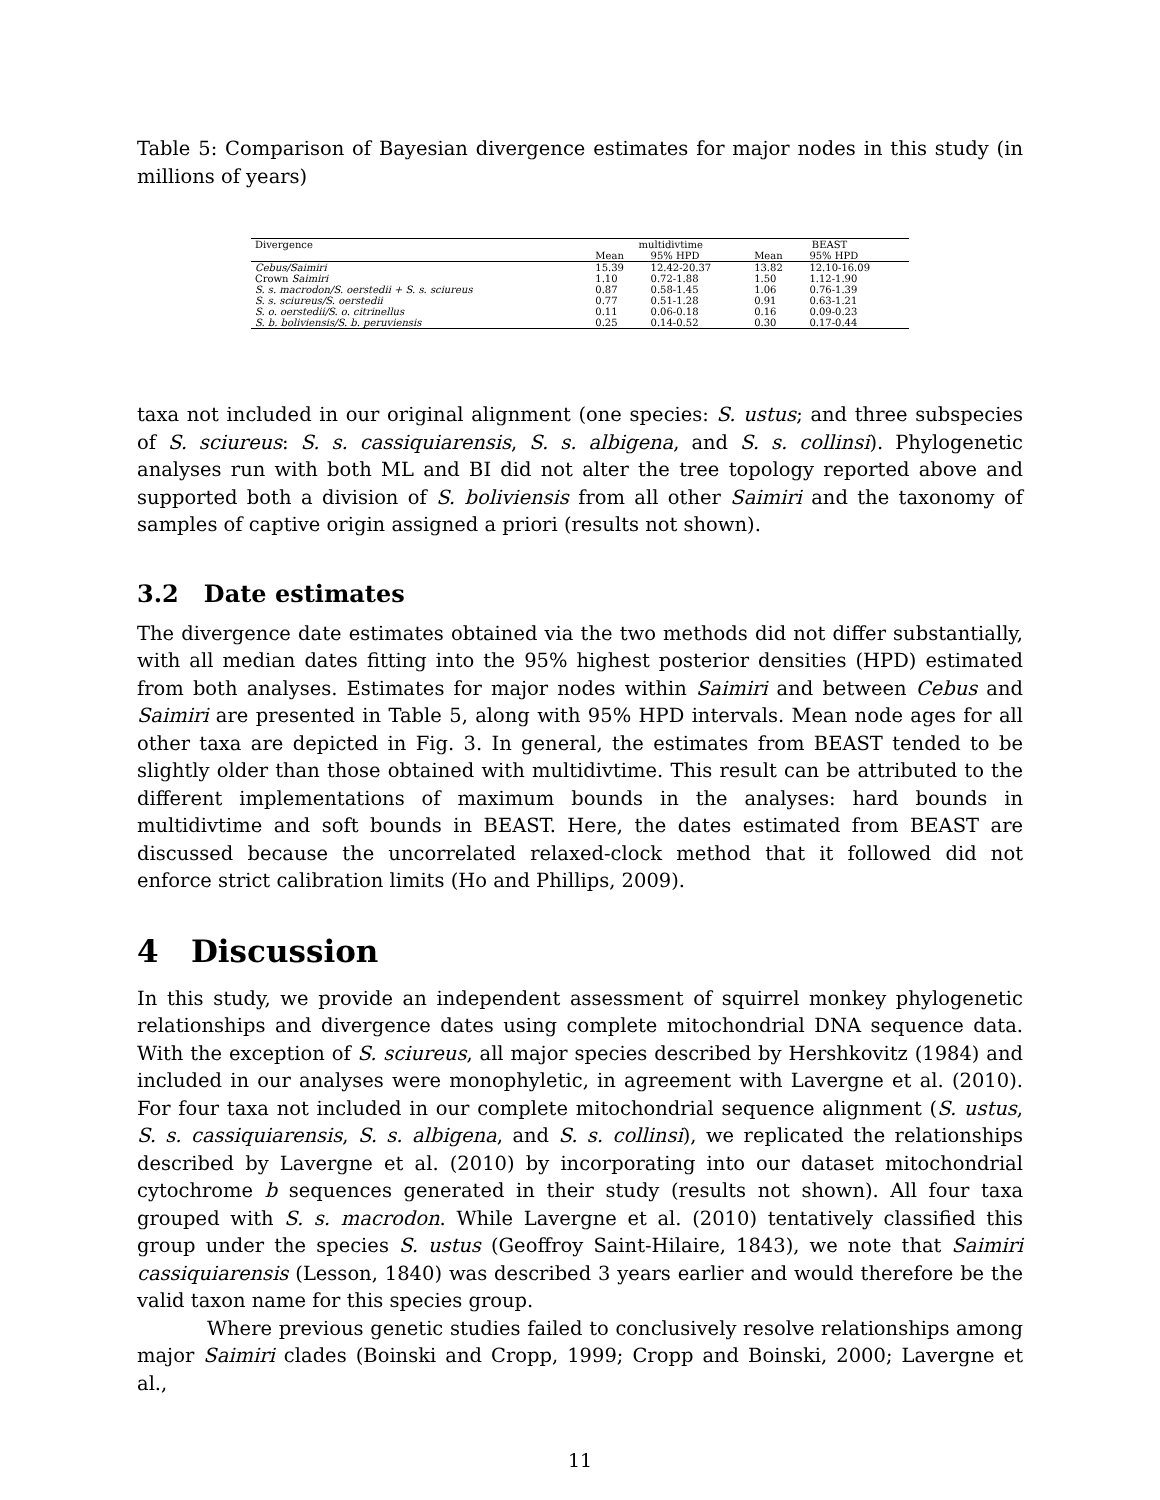Table 5: Comparison of Bayesian divergence estimates for major nodes in this study (in millions of years)
| Divergence | multidivtime | | BEAST | |
| --- | --- | --- | --- | --- |
| | Mean | 95% HPD | Mean | 95% HPD |
| Cebus/Saimiri | 15.39 | 12.42-20.37 | 13.82 | 12.10-16.09 |
| Crown Saimiri | 1.10 | 0.72-1.88 | 1.50 | 1.12-1.90 |
| S. s. macrodon/S. oerstedii + S. s. sciureus | 0.87 | 0.58-1.45 | 1.06 | 0.76-1.39 |
| S. s. sciureus/S. oerstedii | 0.77 | 0.51-1.28 | 0.91 | 0.63-1.21 |
| S. o. oerstedii/S. o. citrinellus | 0.11 | 0.06-0.18 | 0.16 | 0.09-0.23 |
| S. b. boliviensis/S. b. peruviensis | 0.25 | 0.14-0.52 | 0.30 | 0.17-0.44 |
taxa not included in our original alignment (one species: S. ustus; and three subspecies of S. sciureus: S. s. cassiquiarensis, S. s. albigena, and S. s. collinsi). Phylogenetic analyses run with both ML and BI did not alter the tree topology reported above and supported both a division of S. boliviensis from all other Saimiri and the taxonomy of samples of captive origin assigned a priori (results not shown).
3.2 Date estimates
The divergence date estimates obtained via the two methods did not differ substantially, with all median dates fitting into the 95% highest posterior densities (HPD) estimated from both analyses. Estimates for major nodes within Saimiri and between Cebus and Saimiri are presented in Table 5, along with 95% HPD intervals. Mean node ages for all other taxa are depicted in Fig. 3. In general, the estimates from BEAST tended to be slightly older than those obtained with multidivtime. This result can be attributed to the different implementations of maximum bounds in the analyses: hard bounds in multidivtime and soft bounds in BEAST. Here, the dates estimated from BEAST are discussed because the uncorrelated relaxed-clock method that it followed did not enforce strict calibration limits (Ho and Phillips, 2009).
4 Discussion
In this study, we provide an independent assessment of squirrel monkey phylogenetic relationships and divergence dates using complete mitochondrial DNA sequence data. With the exception of S. sciureus, all major species described by Hershkovitz (1984) and included in our analyses were monophyletic, in agreement with Lavergne et al. (2010). For four taxa not included in our complete mitochondrial sequence alignment (S. ustus, S. s. cassiquiarensis, S. s. albigena, and S. s. collinsi), we replicated the relationships described by Lavergne et al. (2010) by incorporating into our dataset mitochondrial cytochrome b sequences generated in their study (results not shown). All four taxa grouped with S. s. macrodon. While Lavergne et al. (2010) tentatively classified this group under the species S. ustus (Geoffroy Saint-Hilaire, 1843), we note that Saimiri cassiquiarensis (Lesson, 1840) was described 3 years earlier and would therefore be the valid taxon name for this species group.
Where previous genetic studies failed to conclusively resolve relationships among major Saimiri clades (Boinski and Cropp, 1999; Cropp and Boinski, 2000; Lavergne et al.,
11